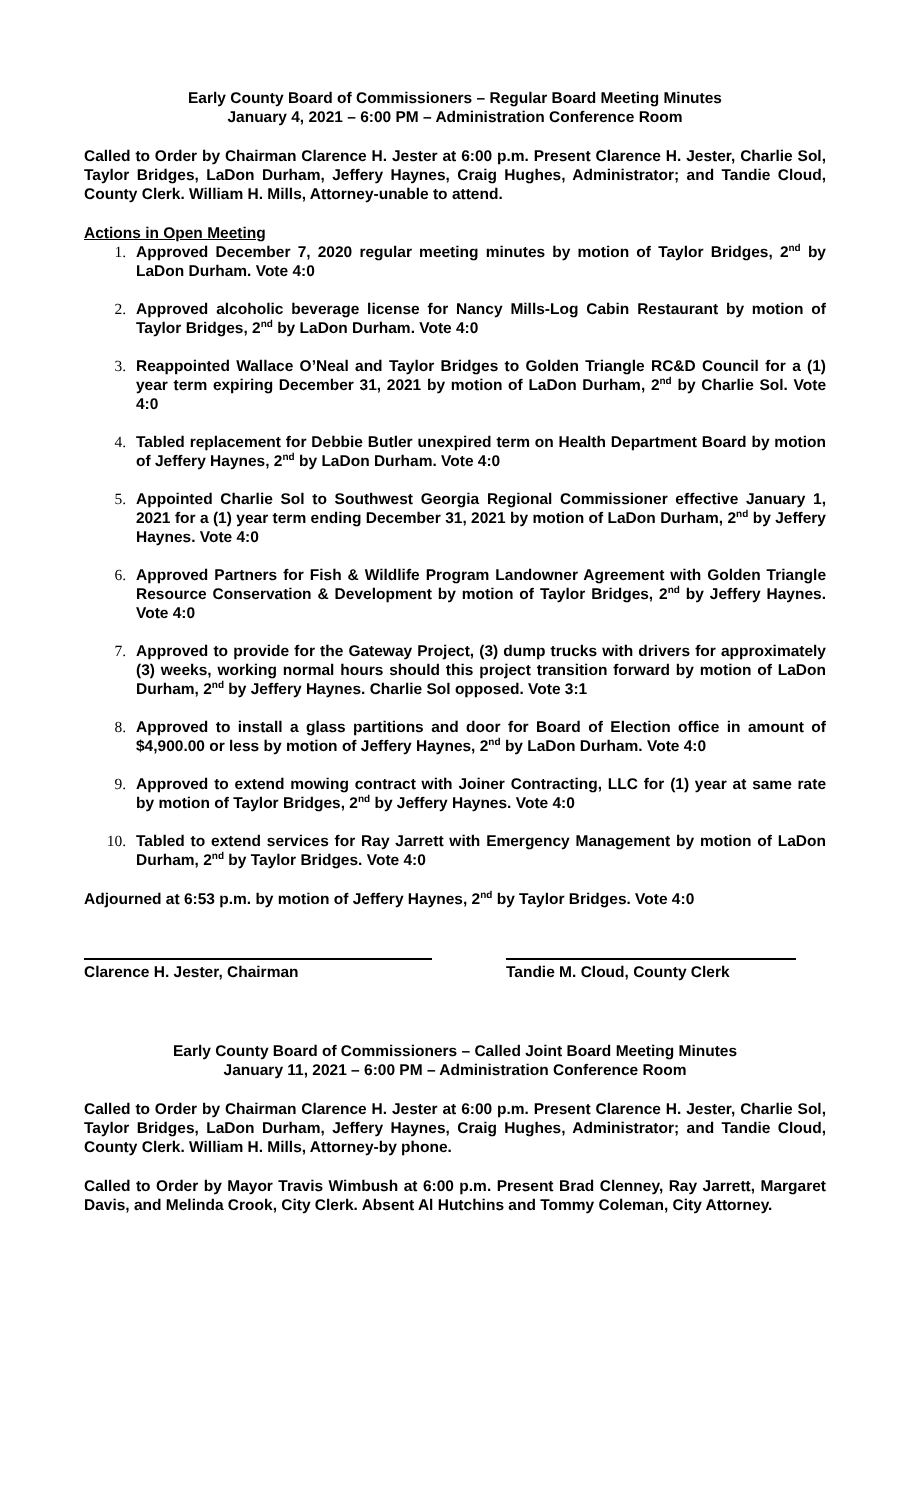Early County Board of Commissioners – Regular Board Meeting Minutes
January 4, 2021 – 6:00 PM – Administration Conference Room
Called to Order by Chairman Clarence H. Jester at 6:00 p.m. Present Clarence H. Jester, Charlie Sol, Taylor Bridges, LaDon Durham, Jeffery Haynes, Craig Hughes, Administrator; and Tandie Cloud, County Clerk. William H. Mills, Attorney-unable to attend.
Actions in Open Meeting
Approved December 7, 2020 regular meeting minutes by motion of Taylor Bridges, 2<sup>nd</sup> by LaDon Durham. Vote 4:0
Approved alcoholic beverage license for Nancy Mills-Log Cabin Restaurant by motion of Taylor Bridges, 2<sup>nd</sup> by LaDon Durham. Vote 4:0
Reappointed Wallace O’Neal and Taylor Bridges to Golden Triangle RC&D Council for a (1) year term expiring December 31, 2021 by motion of LaDon Durham, 2<sup>nd</sup> by Charlie Sol. Vote 4:0
Tabled replacement for Debbie Butler unexpired term on Health Department Board by motion of Jeffery Haynes, 2<sup>nd</sup> by LaDon Durham. Vote 4:0
Appointed Charlie Sol to Southwest Georgia Regional Commissioner effective January 1, 2021 for a (1) year term ending December 31, 2021 by motion of LaDon Durham, 2<sup>nd</sup> by Jeffery Haynes. Vote 4:0
Approved Partners for Fish & Wildlife Program Landowner Agreement with Golden Triangle Resource Conservation & Development by motion of Taylor Bridges, 2<sup>nd</sup> by Jeffery Haynes. Vote 4:0
Approved to provide for the Gateway Project, (3) dump trucks with drivers for approximately (3) weeks, working normal hours should this project transition forward by motion of LaDon Durham, 2<sup>nd</sup> by Jeffery Haynes. Charlie Sol opposed. Vote 3:1
Approved to install a glass partitions and door for Board of Election office in amount of $4,900.00 or less by motion of Jeffery Haynes, 2<sup>nd</sup> by LaDon Durham. Vote 4:0
Approved to extend mowing contract with Joiner Contracting, LLC for (1) year at same rate by motion of Taylor Bridges, 2<sup>nd</sup> by Jeffery Haynes. Vote 4:0
Tabled to extend services for Ray Jarrett with Emergency Management by motion of LaDon Durham, 2<sup>nd</sup> by Taylor Bridges. Vote 4:0
Adjourned at 6:53 p.m. by motion of Jeffery Haynes, 2<sup>nd</sup> by Taylor Bridges. Vote 4:0
Clarence H. Jester, Chairman Tandie M. Cloud, County Clerk
Early County Board of Commissioners – Called Joint Board Meeting Minutes
January 11, 2021 – 6:00 PM – Administration Conference Room
Called to Order by Chairman Clarence H. Jester at 6:00 p.m. Present Clarence H. Jester, Charlie Sol, Taylor Bridges, LaDon Durham, Jeffery Haynes, Craig Hughes, Administrator; and Tandie Cloud, County Clerk. William H. Mills, Attorney-by phone.
Called to Order by Mayor Travis Wimbush at 6:00 p.m. Present Brad Clenney, Ray Jarrett, Margaret Davis, and Melinda Crook, City Clerk. Absent Al Hutchins and Tommy Coleman, City Attorney.